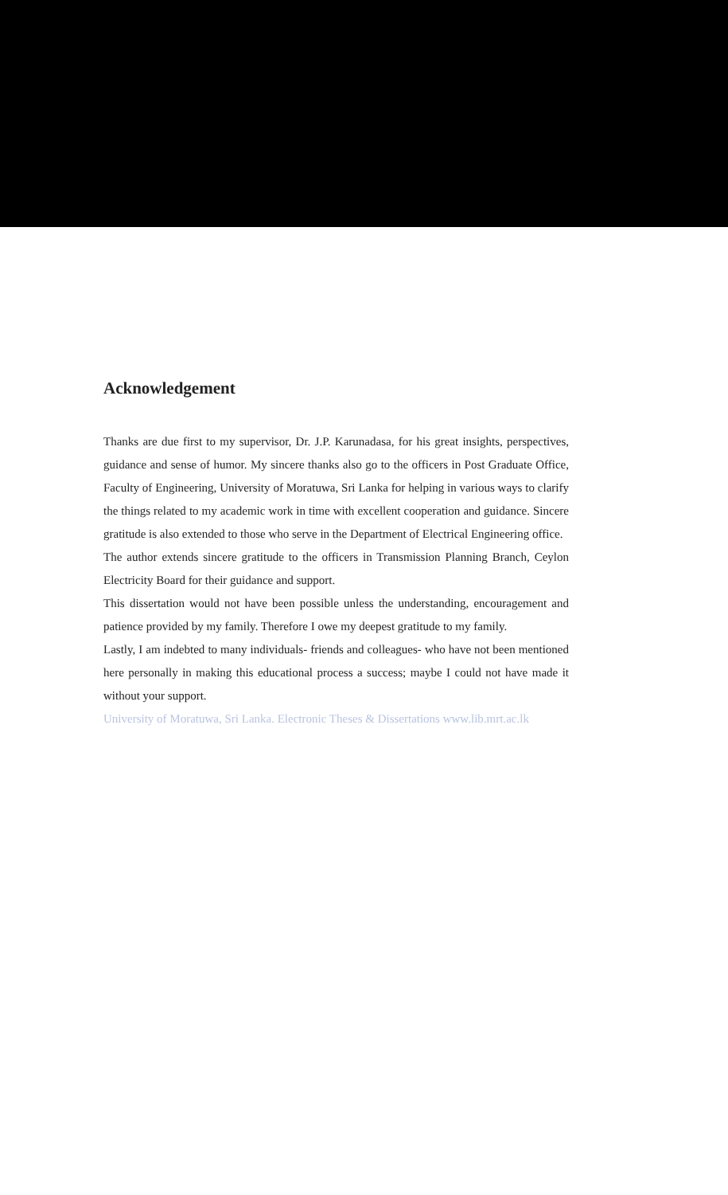Acknowledgement
Thanks are due first to my supervisor, Dr. J.P. Karunadasa, for his great insights, perspectives, guidance and sense of humor. My sincere thanks also go to the officers in Post Graduate Office, Faculty of Engineering, University of Moratuwa, Sri Lanka for helping in various ways to clarify the things related to my academic work in time with excellent cooperation and guidance. Sincere gratitude is also extended to those who serve in the Department of Electrical Engineering office.
The author extends sincere gratitude to the officers in Transmission Planning Branch, Ceylon Electricity Board for their guidance and support.
This dissertation would not have been possible unless the understanding, encouragement and patience provided by my family. Therefore I owe my deepest gratitude to my family.
Lastly, I am indebted to many individuals- friends and colleagues- who have not been mentioned here personally in making this educational process a success; maybe I could not have made it without your support.
University of Moratuwa, Sri Lanka. Electronic Theses & Dissertations www.lib.mrt.ac.lk